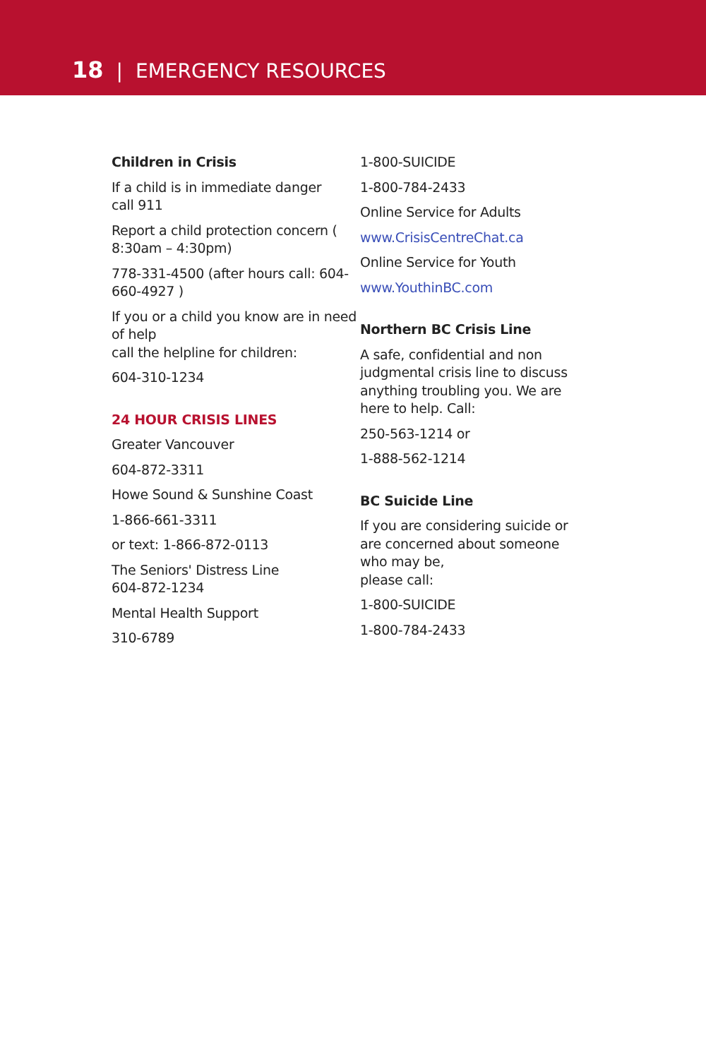18 | EMERGENCY RESOURCES
Children in Crisis
If a child is in immediate danger
call 911
Report a child protection concern (
8:30am – 4:30pm)
778-331-4500 (after hours call: 604-660-4927 )
If you or a child you know are in need of help
call the helpline for children:
604-310-1234
24 HOUR CRISIS LINES
Greater Vancouver
604-872-3311
Howe Sound & Sunshine Coast
1-866-661-3311
or text: 1-866-872-0113
The Seniors' Distress Line
604-872-1234
Mental Health Support
310-6789
1-800-SUICIDE
1-800-784-2433
Online Service for Adults
www.CrisisCentreChat.ca
Online Service for Youth
www.YouthinBC.com
Northern BC Crisis Line
A safe, confidential and non judgmental crisis line to discuss anything troubling you. We are here to help. Call:
250-563-1214 or
1-888-562-1214
BC Suicide Line
If you are considering suicide or are concerned about someone who may be,
please call:
1-800-SUICIDE
1-800-784-2433